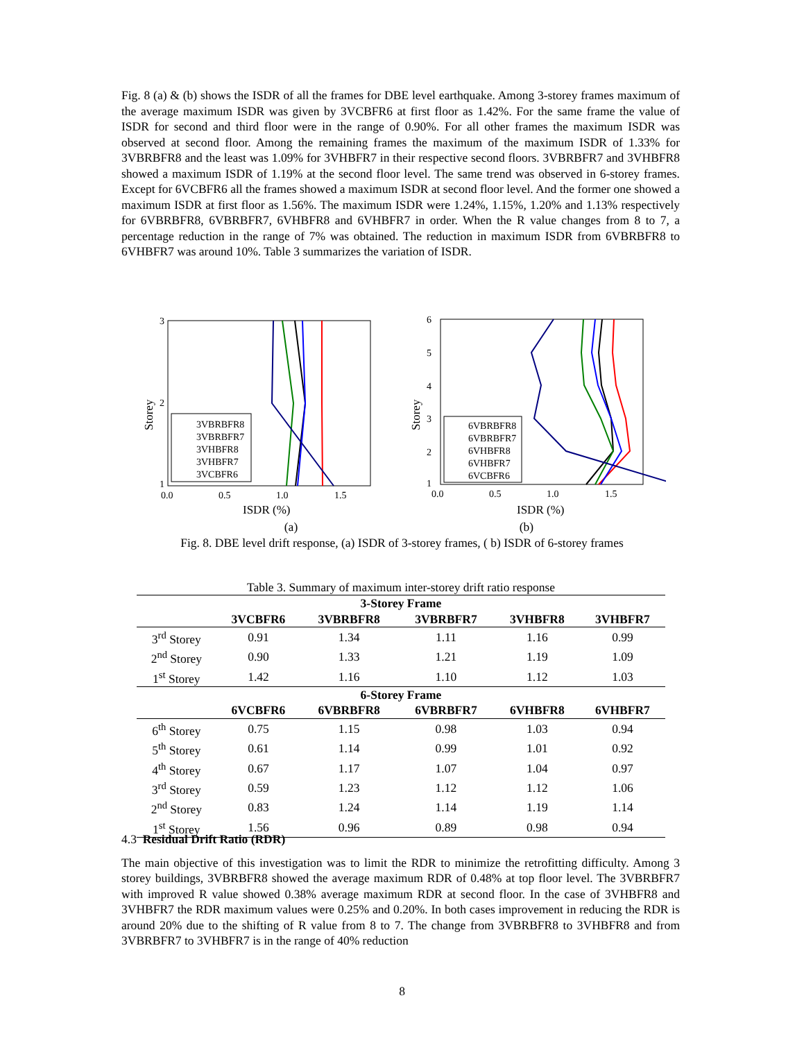Fig. 8 (a) & (b) shows the ISDR of all the frames for DBE level earthquake. Among 3-storey frames maximum of the average maximum ISDR was given by 3VCBFR6 at first floor as 1.42%. For the same frame the value of ISDR for second and third floor were in the range of 0.90%. For all other frames the maximum ISDR was observed at second floor. Among the remaining frames the maximum of the maximum ISDR of 1.33% for 3VBRBFR8 and the least was 1.09% for 3VHBFR7 in their respective second floors. 3VBRBFR7 and 3VHBFR8 showed a maximum ISDR of 1.19% at the second floor level. The same trend was observed in 6-storey frames. Except for 6VCBFR6 all the frames showed a maximum ISDR at second floor level. And the former one showed a maximum ISDR at first floor as 1.56%. The maximum ISDR were 1.24%, 1.15%, 1.20% and 1.13% respectively for 6VBRBFR8, 6VBRBFR7, 6VHBFR8 and 6VHBFR7 in order. When the R value changes from 8 to 7, a percentage reduction in the range of 7% was obtained. The reduction in maximum ISDR from 6VBRBFR8 to 6VHBFR7 was around 10%. Table 3 summarizes the variation of ISDR.
3
2
1
0.0
0.5
1.0
1.5
ISDR (%)
Storey
3VBRBFR8
3VBRBFR7
3VHBFR8
3VHBFR7
3VCBFR6
6
5
4
3
2
1
0.0
0.5
1.0
1.5
ISDR (%)
Storey
6VBRBFR8
6VBRBFR7
6VHBFR8
6VHBFR7
6VCBFR6
(a) (b)
Fig. 8. DBE level drift response, (a) ISDR of 3-storey frames, ( b) ISDR of 6-storey frames
Table 3. Summary of maximum inter-storey drift ratio response
| 3-Storey Frame | | | | | |
| --- | --- | --- | --- | --- | --- |
| | 3VCBFR6 | 3VBRBFR8 | 3VBRBFR7 | 3VHBFR8 | 3VHBFR7 |
| 3<sup>rd</sup> Storey | 0.91 | 1.34 | 1.11 | 1.16 | 0.99 |
| 2<sup>nd</sup> Storey | 0.90 | 1.33 | 1.21 | 1.19 | 1.09 |
| 1<sup>st</sup> Storey | 1.42 | 1.16 | 1.10 | 1.12 | 1.03 |
| 6-Storey Frame | | | | | |
| | 6VCBFR6 | 6VBRBFR8 | 6VBRBFR7 | 6VHBFR8 | 6VHBFR7 |
| 6<sup>th</sup> Storey | 0.75 | 1.15 | 0.98 | 1.03 | 0.94 |
| 5<sup>th</sup> Storey | 0.61 | 1.14 | 0.99 | 1.01 | 0.92 |
| 4<sup>th</sup> Storey | 0.67 | 1.17 | 1.07 | 1.04 | 0.97 |
| 3<sup>rd</sup> Storey | 0.59 | 1.23 | 1.12 | 1.12 | 1.06 |
| 2<sup>nd</sup> Storey | 0.83 | 1.24 | 1.14 | 1.19 | 1.14 |
| 1<sup>st</sup> Storey | 1.56 | 0.96 | 0.89 | 0.98 | 0.94 |
4.3 Residual Drift Ratio (RDR)
The main objective of this investigation was to limit the RDR to minimize the retrofitting difficulty. Among 3 storey buildings, 3VBRBFR8 showed the average maximum RDR of 0.48% at top floor level. The 3VBRBFR7 with improved R value showed 0.38% average maximum RDR at second floor. In the case of 3VHBFR8 and 3VHBFR7 the RDR maximum values were 0.25% and 0.20%. In both cases improvement in reducing the RDR is around 20% due to the shifting of R value from 8 to 7. The change from 3VBRBFR8 to 3VHBFR8 and from 3VBRBFR7 to 3VHBFR7 is in the range of 40% reduction
8